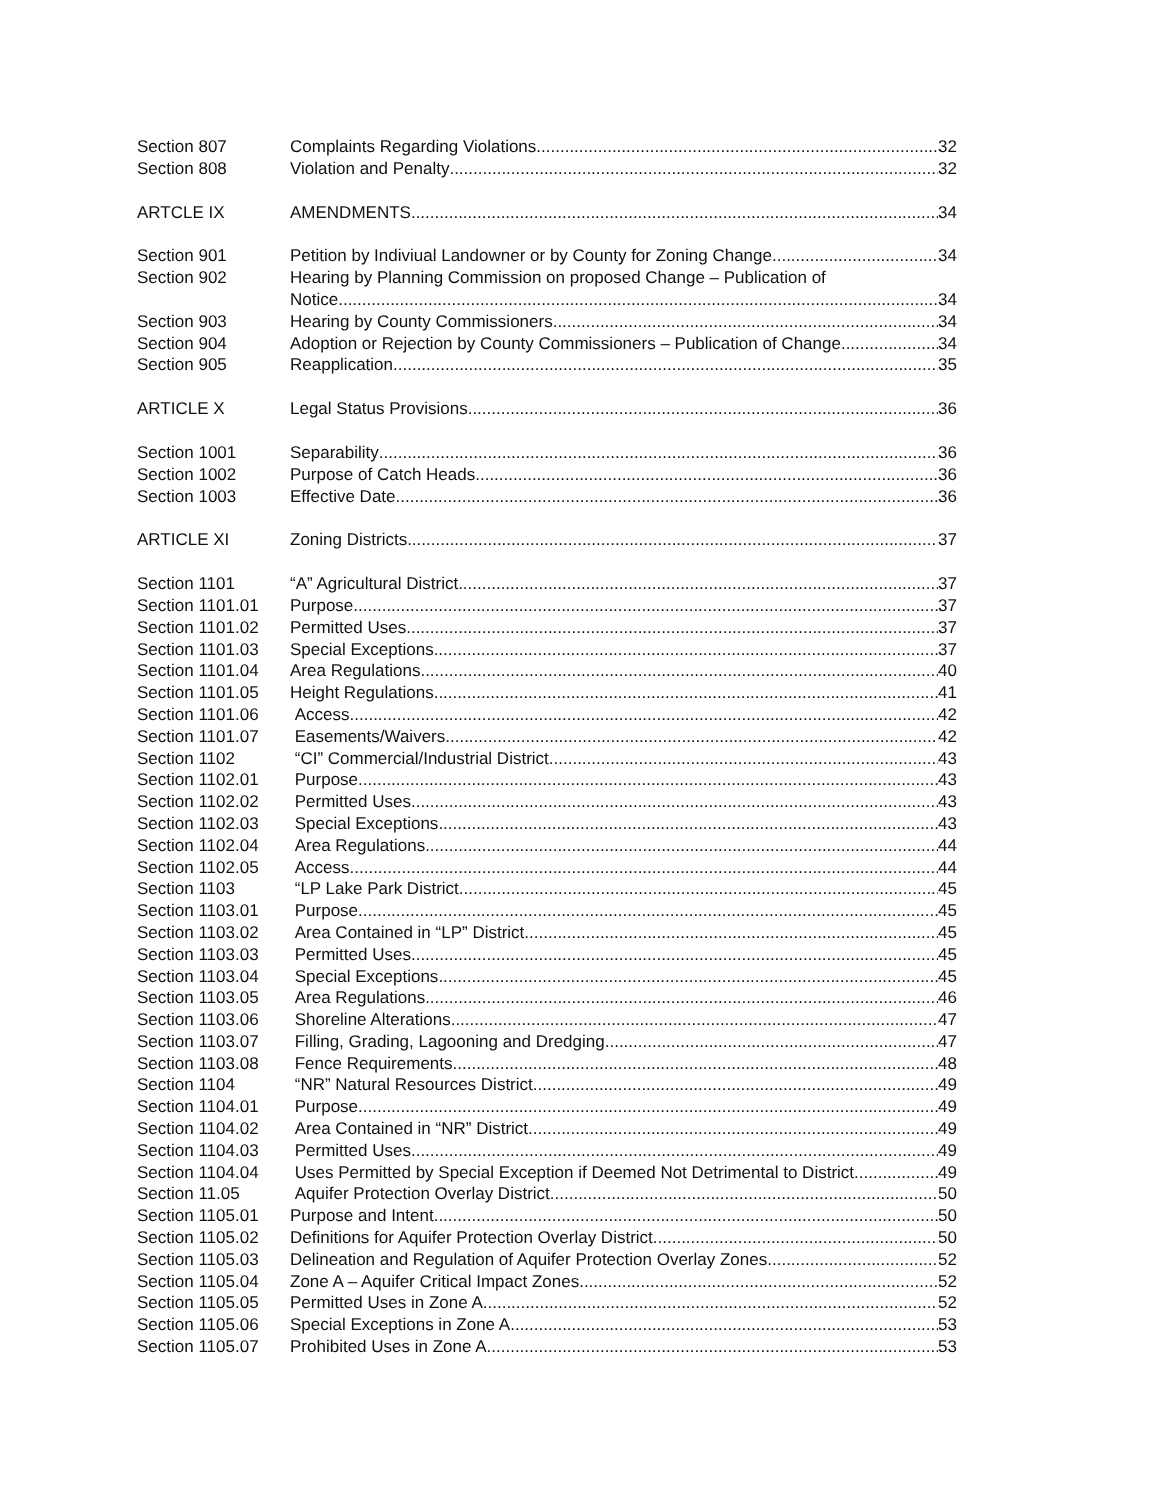Section 807 Complaints Regarding Violations 32
Section 808 Violation and Penalty 32
ARTCLE IX AMENDMENTS 34
Section 901 Petition by Indiviual Landowner or by County for Zoning Change 34
Section 902 Hearing by Planning Commission on proposed Change – Publication of
Notice 34
Section 903 Hearing by County Commissioners 34
Section 904 Adoption or Rejection by County Commissioners – Publication of Change 34
Section 905 Reapplication 35
ARTICLE X Legal Status Provisions 36
Section 1001 Separability 36
Section 1002 Purpose of Catch Heads 36
Section 1003 Effective Date 36
ARTICLE XI Zoning Districts 37
Section 1101 “A” Agricultural District 37
Section 1101.01 Purpose 37
Section 1101.02 Permitted Uses 37
Section 1101.03 Special Exceptions 37
Section 1101.04 Area Regulations 40
Section 1101.05 Height Regulations 41
Section 1101.06 Access 42
Section 1101.07 Easements/Waivers 42
Section 1102 “CI” Commercial/Industrial District 43
Section 1102.01 Purpose 43
Section 1102.02 Permitted Uses 43
Section 1102.03 Special Exceptions 43
Section 1102.04 Area Regulations 44
Section 1102.05 Access 44
Section 1103 “LP Lake Park District 45
Section 1103.01 Purpose 45
Section 1103.02 Area Contained in “LP” District 45
Section 1103.03 Permitted Uses 45
Section 1103.04 Special Exceptions 45
Section 1103.05 Area Regulations 46
Section 1103.06 Shoreline Alterations 47
Section 1103.07 Filling, Grading, Lagooning and Dredging 47
Section 1103.08 Fence Requirements 48
Section 1104 “NR” Natural Resources District 49
Section 1104.01 Purpose 49
Section 1104.02 Area Contained in “NR” District 49
Section 1104.03 Permitted Uses 49
Section 1104.04 Uses Permitted by Special Exception if Deemed Not Detrimental to District 49
Section 11.05 Aquifer Protection Overlay District 50
Section 1105.01 Purpose and Intent 50
Section 1105.02 Definitions for Aquifer Protection Overlay District 50
Section 1105.03 Delineation and Regulation of Aquifer Protection Overlay Zones 52
Section 1105.04 Zone A – Aquifer Critical Impact Zones 52
Section 1105.05 Permitted Uses in Zone A 52
Section 1105.06 Special Exceptions in Zone A 53
Section 1105.07 Prohibited Uses in Zone A 53